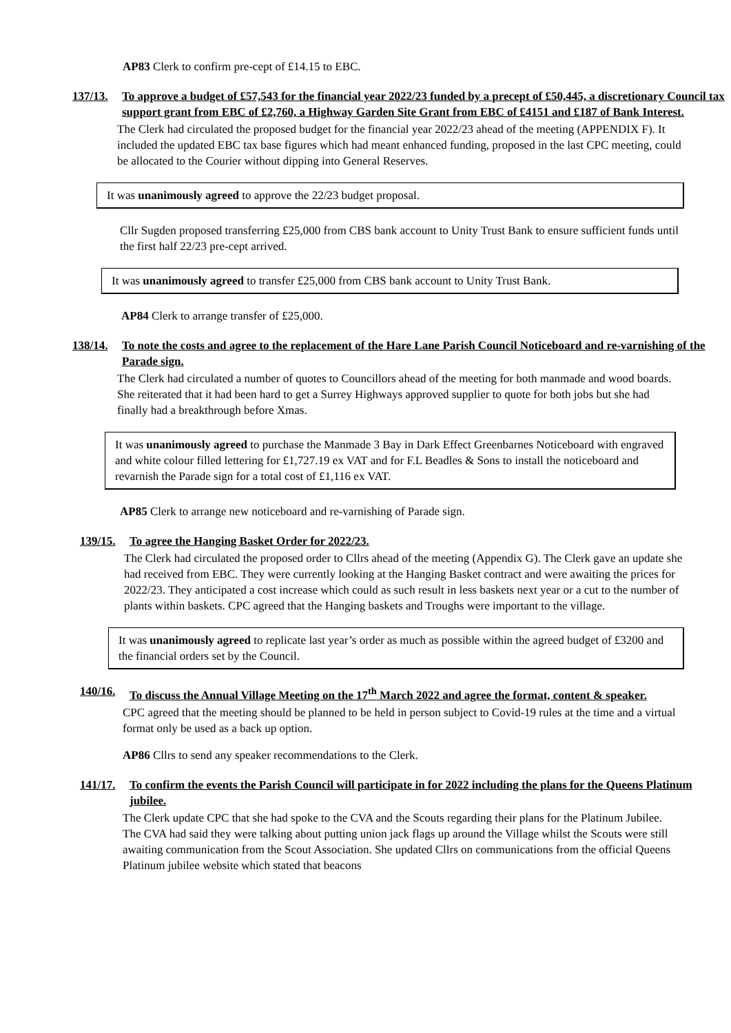AP83 Clerk to confirm pre-cept of £14.15 to EBC.
137/13. To approve a budget of £57,543 for the financial year 2022/23 funded by a precept of £50,445, a discretionary Council tax support grant from EBC of £2,760, a Highway Garden Site Grant from EBC of £4151 and £187 of Bank Interest.
The Clerk had circulated the proposed budget for the financial year 2022/23 ahead of the meeting (APPENDIX F). It included the updated EBC tax base figures which had meant enhanced funding, proposed in the last CPC meeting, could be allocated to the Courier without dipping into General Reserves.
It was unanimously agreed to approve the 22/23 budget proposal.
Cllr Sugden proposed transferring £25,000 from CBS bank account to Unity Trust Bank to ensure sufficient funds until the first half 22/23 pre-cept arrived.
It was unanimously agreed to transfer £25,000 from CBS bank account to Unity Trust Bank.
AP84 Clerk to arrange transfer of £25,000.
138/14. To note the costs and agree to the replacement of the Hare Lane Parish Council Noticeboard and re-varnishing of the Parade sign.
The Clerk had circulated a number of quotes to Councillors ahead of the meeting for both manmade and wood boards. She reiterated that it had been hard to get a Surrey Highways approved supplier to quote for both jobs but she had finally had a breakthrough before Xmas.
It was unanimously agreed to purchase the Manmade 3 Bay in Dark Effect Greenbarnes Noticeboard with engraved and white colour filled lettering for £1,727.19 ex VAT and for F.L Beadles & Sons to install the noticeboard and revarnish the Parade sign for a total cost of £1,116 ex VAT.
AP85 Clerk to arrange new noticeboard and re-varnishing of Parade sign.
139/15. To agree the Hanging Basket Order for 2022/23.
The Clerk had circulated the proposed order to Cllrs ahead of the meeting (Appendix G). The Clerk gave an update she had received from EBC. They were currently looking at the Hanging Basket contract and were awaiting the prices for 2022/23. They anticipated a cost increase which could as such result in less baskets next year or a cut to the number of plants within baskets. CPC agreed that the Hanging baskets and Troughs were important to the village.
It was unanimously agreed to replicate last year’s order as much as possible within the agreed budget of £3200 and the financial orders set by the Council.
140/16. To discuss the Annual Village Meeting on the 17<sup>th</sup> March 2022 and agree the format, content & speaker.
CPC agreed that the meeting should be planned to be held in person subject to Covid-19 rules at the time and a virtual format only be used as a back up option.
AP86 Cllrs to send any speaker recommendations to the Clerk.
141/17. To confirm the events the Parish Council will participate in for 2022 including the plans for the Queens Platinum jubilee.
The Clerk update CPC that she had spoke to the CVA and the Scouts regarding their plans for the Platinum Jubilee. The CVA had said they were talking about putting union jack flags up around the Village whilst the Scouts were still awaiting communication from the Scout Association. She updated Cllrs on communications from the official Queens Platinum jubilee website which stated that beacons